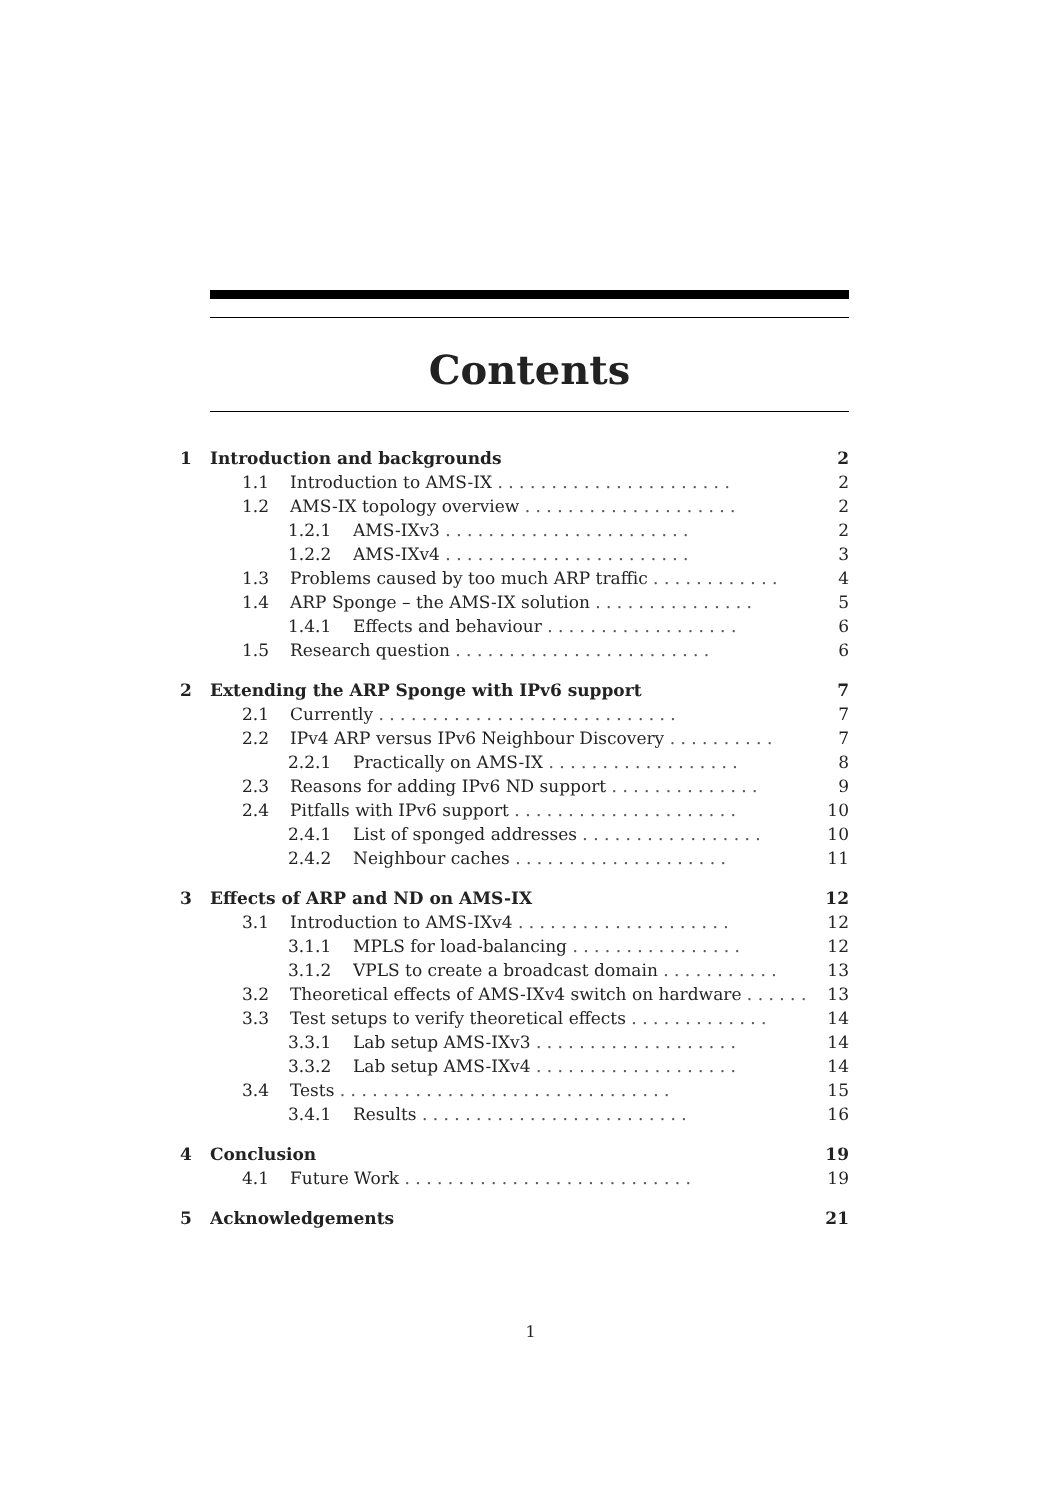Contents
1 Introduction and backgrounds 2
1.1 Introduction to AMS-IX . . . . . . . . . . . . . . . . . . . . . . 2
1.2 AMS-IX topology overview . . . . . . . . . . . . . . . . . . . . 2
1.2.1 AMS-IXv3 . . . . . . . . . . . . . . . . . . . . . . . 2
1.2.2 AMS-IXv4 . . . . . . . . . . . . . . . . . . . . . . . 3
1.3 Problems caused by too much ARP traffic . . . . . . . . . . . . 4
1.4 ARP Sponge – the AMS-IX solution . . . . . . . . . . . . . . . 5
1.4.1 Effects and behaviour . . . . . . . . . . . . . . . . . . 6
1.5 Research question . . . . . . . . . . . . . . . . . . . . . . . . 6
2 Extending the ARP Sponge with IPv6 support 7
2.1 Currently . . . . . . . . . . . . . . . . . . . . . . . . . . . . 7
2.2 IPv4 ARP versus IPv6 Neighbour Discovery . . . . . . . . . . 7
2.2.1 Practically on AMS-IX . . . . . . . . . . . . . . . . . . 8
2.3 Reasons for adding IPv6 ND support . . . . . . . . . . . . . . 9
2.4 Pitfalls with IPv6 support . . . . . . . . . . . . . . . . . . . . . 10
2.4.1 List of sponged addresses . . . . . . . . . . . . . . . . . 10
2.4.2 Neighbour caches . . . . . . . . . . . . . . . . . . . . 11
3 Effects of ARP and ND on AMS-IX 12
3.1 Introduction to AMS-IXv4 . . . . . . . . . . . . . . . . . . . . 12
3.1.1 MPLS for load-balancing . . . . . . . . . . . . . . . . 12
3.1.2 VPLS to create a broadcast domain . . . . . . . . . . . 13
3.2 Theoretical effects of AMS-IXv4 switch on hardware . . . . . . 13
3.3 Test setups to verify theoretical effects . . . . . . . . . . . . . 14
3.3.1 Lab setup AMS-IXv3 . . . . . . . . . . . . . . . . . . . 14
3.3.2 Lab setup AMS-IXv4 . . . . . . . . . . . . . . . . . . . 14
3.4 Tests . . . . . . . . . . . . . . . . . . . . . . . . . . . . . . . 15
3.4.1 Results . . . . . . . . . . . . . . . . . . . . . . . . . 16
4 Conclusion 19
4.1 Future Work . . . . . . . . . . . . . . . . . . . . . . . . . . . 19
5 Acknowledgements 21
1